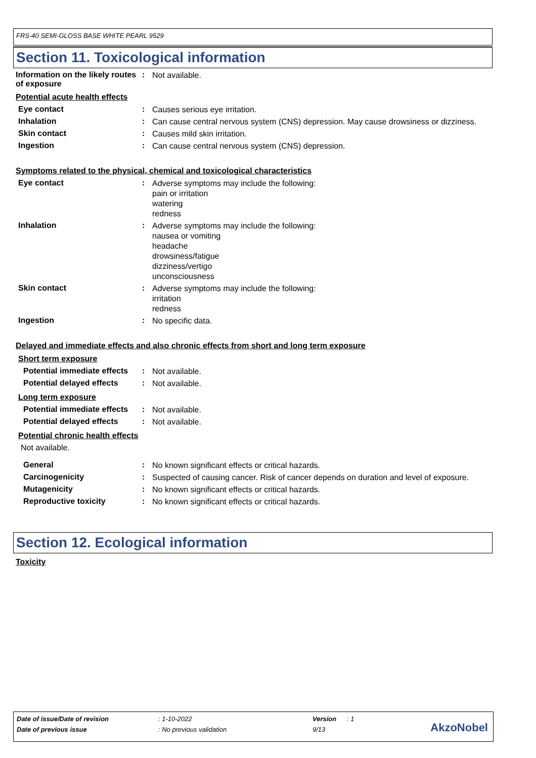FRS-40 SEMI-GLOSS BASE WHITE PEARL 9529
Section 11. Toxicological information
Information on the likely routes of exposure
:
Not available.
Potential acute health effects
Eye contact :
Causes serious eye irritation.
Inhalation :
Can cause central nervous system (CNS) depression. May cause drowsiness or dizziness.
Skin contact :
Causes mild skin irritation.
Ingestion :
Can cause central nervous system (CNS) depression.
Symptoms related to the physical, chemical and toxicological characteristics
Eye contact :
Adverse symptoms may include the following:
pain or irritation
watering
redness
Inhalation :
Adverse symptoms may include the following:
nausea or vomiting
headache
drowsiness/fatigue
dizziness/vertigo
unconsciousness
Skin contact :
Adverse symptoms may include the following:
irritation
redness
Ingestion :
No specific data.
Delayed and immediate effects and also chronic effects from short and long term exposure
Short term exposure
Potential immediate effects
:
Not available.
Potential delayed effects :
Not available.
Long term exposure
Potential immediate effects
:
Not available.
Potential delayed effects :
Not available.
Potential chronic health effects
Not available.
General :
No known significant effects or critical hazards.
Carcinogenicity :
Suspected of causing cancer. Risk of cancer depends on duration and level of exposure.
Mutagenicity :
No known significant effects or critical hazards.
Reproductive toxicity :
No known significant effects or critical hazards.
Section 12. Ecological information
Toxicity
Date of issue/Date of revision: 1-10-2022 Version: 1
Date of previous issue: No previous validation 9/13
AkzoNobel